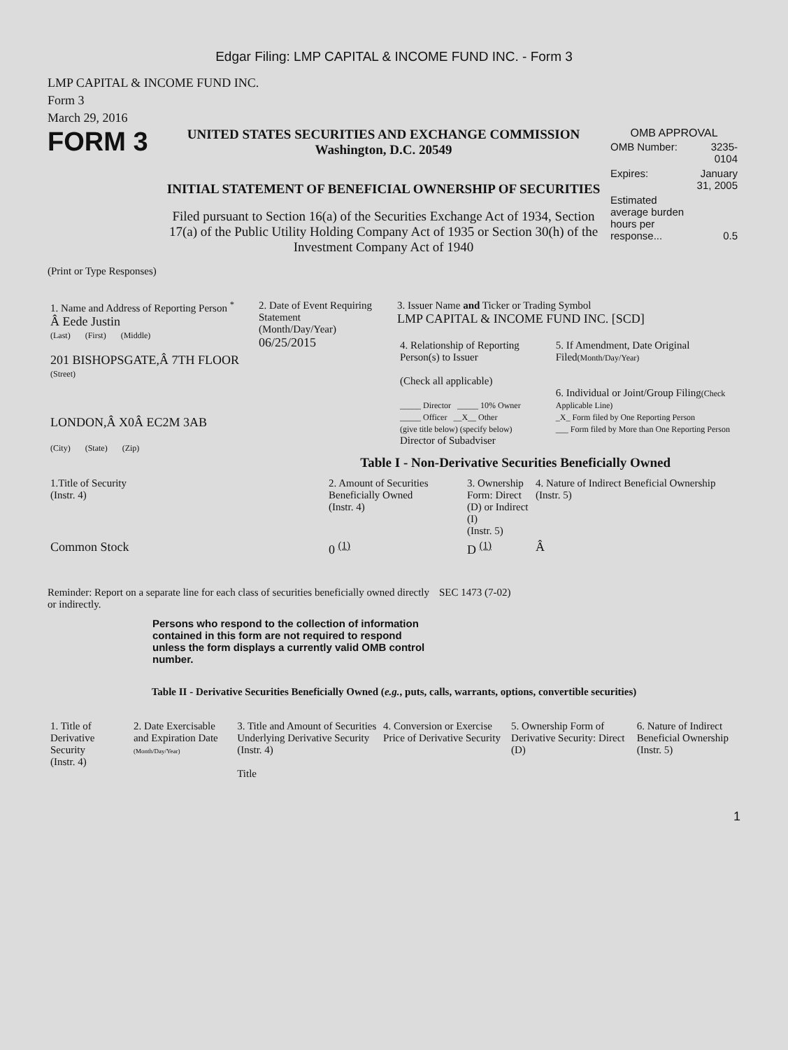Edgar Filing: LMP CAPITAL & INCOME FUND INC. - Form 3
LMP CAPITAL & INCOME FUND INC.
Form 3
March 29, 2016
FORM 3
UNITED STATES SECURITIES AND EXCHANGE COMMISSION
Washington, D.C. 20549
INITIAL STATEMENT OF BENEFICIAL OWNERSHIP OF SECURITIES
Filed pursuant to Section 16(a) of the Securities Exchange Act of 1934, Section 17(a) of the Public Utility Holding Company Act of 1935 or Section 30(h) of the Investment Company Act of 1940
OMB APPROVAL
| OMB Number: | 3235-0104 |
| Expires: | January 31, 2005 |
| Estimated average burden hours per response... | 0.5 |
(Print or Type Responses)
| 1. Name and Address of Reporting Person <sup>*</sup> Â Eede Justin (Last) (First) (Middle) 201 BISHOPSGATE,Â 7TH FLOOR (Street) LONDON,Â X0Â EC2M 3AB (City) (State) (Zip) | 2. Date of Event Requiring Statement (Month/Day/Year) 06/25/2015 | 3. Issuer Name and Ticker or Trading Symbol LMP CAPITAL & INCOME FUND INC. [SCD] / 4. Relationship of Reporting Person(s) to Issuer (Check all applicable) _____ Director _____ 10% Owner _____ Officer __X__ Other (give title below) (specify below) Director of Subadviser / 5. If Amendment, Date Original Filed (Month/Day/Year) 6. Individual or Joint/Group Filing (Check Applicable Line) _X_ Form filed by One Reporting Person ___ Form filed by More than One Reporting Person / |
Table I - Non-Derivative Securities Beneficially Owned
| 1.Title of Security (Instr. 4) | 2. Amount of Securities Beneficially Owned (Instr. 4) | 3. Ownership Form: Direct (D) or Indirect (I) (Instr. 5) | 4. Nature of Indirect Beneficial Ownership (Instr. 5) |
| --- | --- | --- | --- |
| Common Stock | 0 <sup>(1)</sup> | D <sup>(1)</sup> | Â |
Reminder: Report on a separate line for each class of securities beneficially owned directly or indirectly.
SEC 1473 (7-02)
Persons who respond to the collection of information contained in this form are not required to respond unless the form displays a currently valid OMB control number.
Table II - Derivative Securities Beneficially Owned (e.g., puts, calls, warrants, options, convertible securities)
| 1. Title of Derivative Security (Instr. 4) | 2. Date Exercisable and Expiration Date (Month/Day/Year) | 3. Title and Amount of Securities Underlying Derivative Security (Instr. 4) Title | 4. Conversion or Exercise Price of Derivative Security | 5. Ownership Form of Derivative Security: Direct (D) | 6. Nature of Indirect Beneficial Ownership (Instr. 5) |
| --- | --- | --- | --- | --- | --- |
1